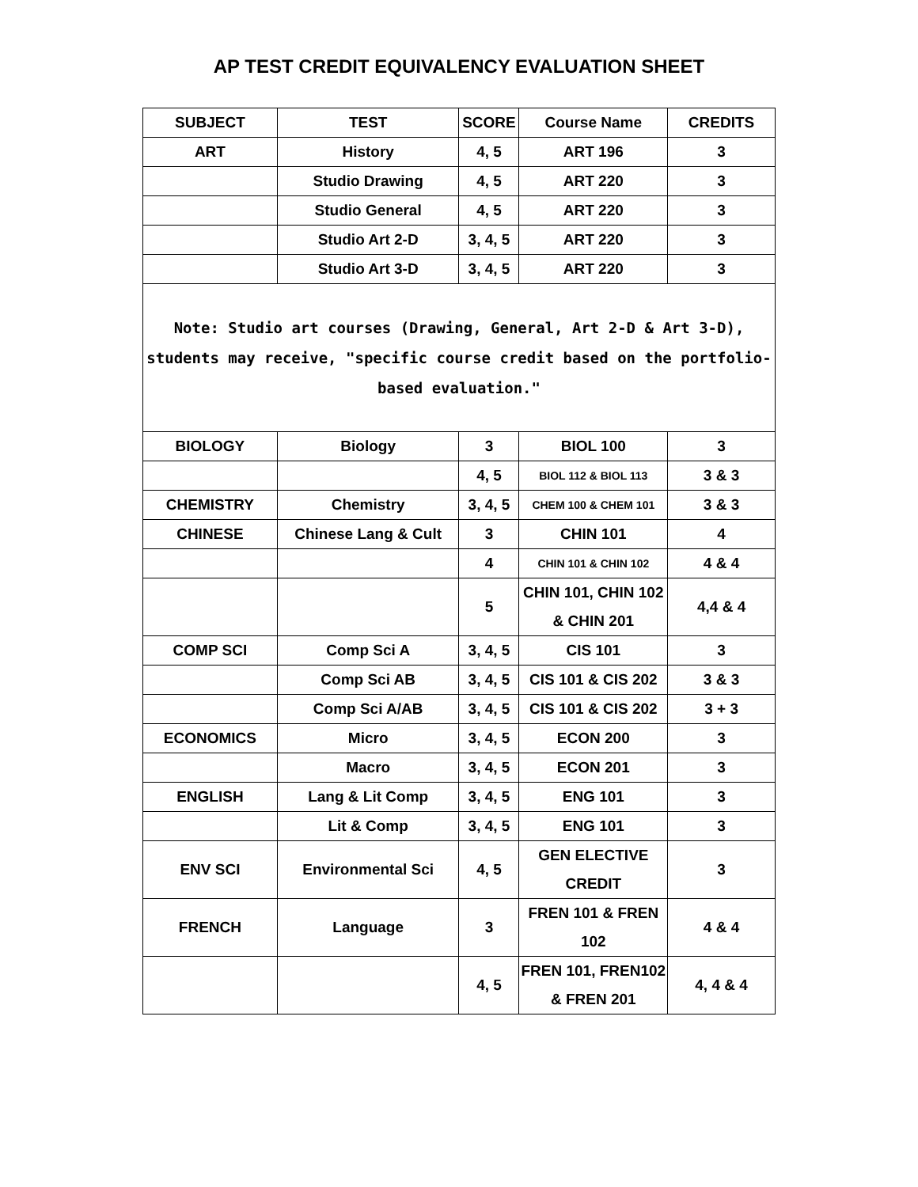AP TEST CREDIT EQUIVALENCY EVALUATION SHEET
| SUBJECT | TEST | SCORE | Course Name | CREDITS |
| --- | --- | --- | --- | --- |
| ART | History | 4, 5 | ART 196 | 3 |
| | Studio Drawing | 4, 5 | ART 220 | 3 |
| | Studio General | 4, 5 | ART 220 | 3 |
| | Studio Art 2-D | 3, 4, 5 | ART 220 | 3 |
| | Studio Art 3-D | 3, 4, 5 | ART 220 | 3 |
| Note: Studio art courses (Drawing, General, Art 2-D & Art 3-D), students may receive, "specific course credit based on the portfolio-based evaluation." | | | | |
| BIOLOGY | Biology | 3 | BIOL 100 | 3 |
| | | 4, 5 | BIOL 112 & BIOL 113 | 3 & 3 |
| CHEMISTRY | Chemistry | 3, 4, 5 | CHEM 100 & CHEM 101 | 3 & 3 |
| CHINESE | Chinese Lang & Cult | 3 | CHIN 101 | 4 |
| | | 4 | CHIN 101 & CHIN 102 | 4 & 4 |
| | | 5 | CHIN 101, CHIN 102 & CHIN 201 | 4,4 & 4 |
| COMP SCI | Comp Sci A | 3, 4, 5 | CIS 101 | 3 |
| | Comp Sci AB | 3, 4, 5 | CIS 101 & CIS 202 | 3 & 3 |
| | Comp Sci A/AB | 3, 4, 5 | CIS 101 & CIS 202 | 3 + 3 |
| ECONOMICS | Micro | 3, 4, 5 | ECON 200 | 3 |
| | Macro | 3, 4, 5 | ECON 201 | 3 |
| ENGLISH | Lang & Lit Comp | 3, 4, 5 | ENG 101 | 3 |
| | Lit & Comp | 3, 4, 5 | ENG 101 | 3 |
| ENV SCI | Environmental Sci | 4, 5 | GEN ELECTIVE CREDIT | 3 |
| FRENCH | Language | 3 | FREN 101 & FREN 102 | 4 & 4 |
| | | 4, 5 | FREN 101, FREN102 & FREN 201 | 4, 4 & 4 |